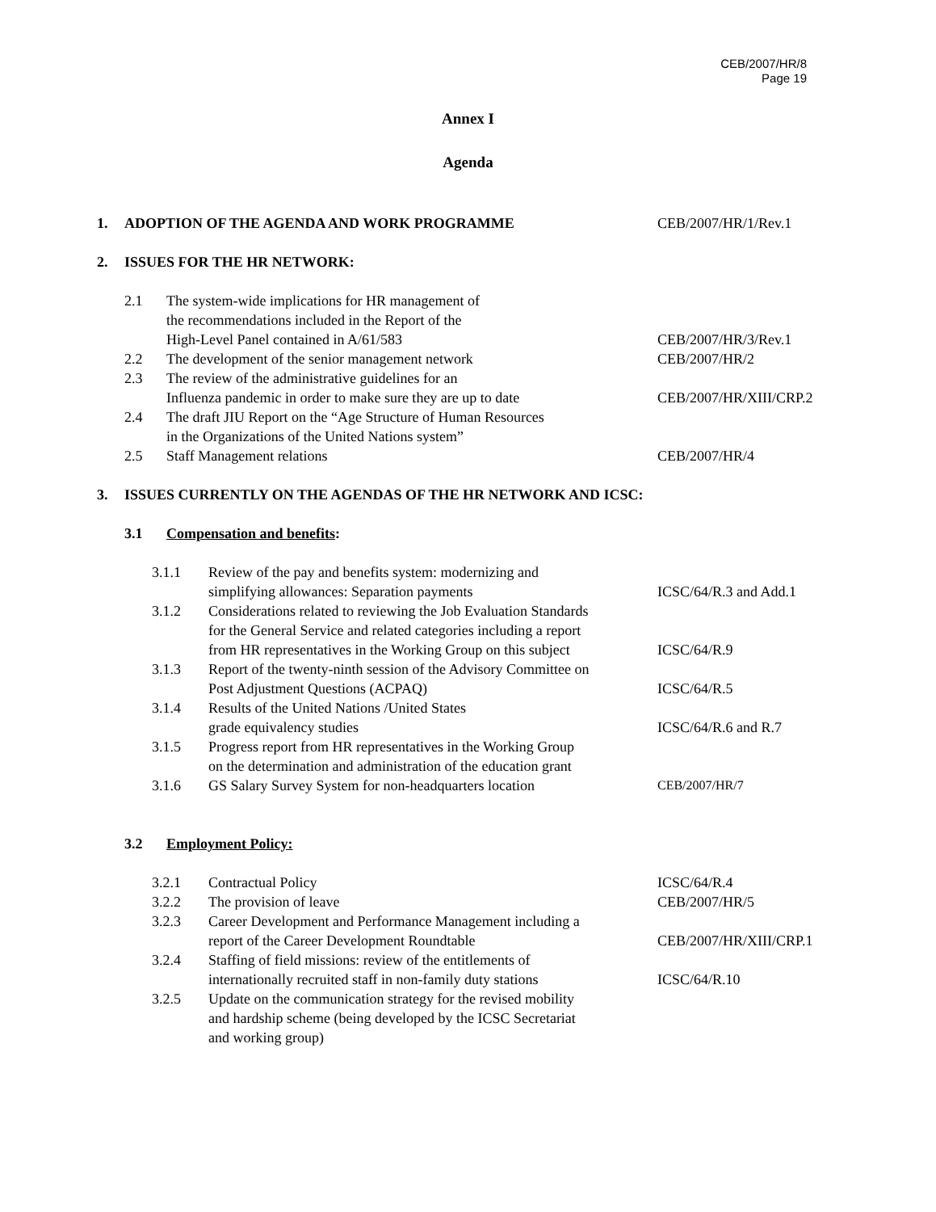CEB/2007/HR/8
Page 19
Annex I
Agenda
1. ADOPTION OF THE AGENDA AND WORK PROGRAMME CEB/2007/HR/1/Rev.1
2. ISSUES FOR THE HR NETWORK:
2.1 The system-wide implications for HR management of
the recommendations included in the Report of the
High-Level Panel contained in A/61/583 CEB/2007/HR/3/Rev.1
2.2 The development of the senior management network CEB/2007/HR/2
2.3 The review of the administrative guidelines for an
Influenza pandemic in order to make sure they are up to date CEB/2007/HR/XIII/CRP.2
2.4 The draft JIU Report on the “Age Structure of Human Resources
in the Organizations of the United Nations system”
2.5 Staff Management relations CEB/2007/HR/4
3. ISSUES CURRENTLY ON THE AGENDAS OF THE HR NETWORK AND ICSC:
3.1 Compensation and benefits:
3.1.1 Review of the pay and benefits system: modernizing and
simplifying allowances: Separation payments ICSC/64/R.3 and Add.1
3.1.2 Considerations related to reviewing the Job Evaluation Standards
for the General Service and related categories including a report
from HR representatives in the Working Group on this subject ICSC/64/R.9
3.1.3 Report of the twenty-ninth session of the Advisory Committee on
Post Adjustment Questions (ACPAQ) ICSC/64/R.5
3.1.4 Results of the United Nations /United States
grade equivalency studies ICSC/64/R.6 and R.7
3.1.5 Progress report from HR representatives in the Working Group
on the determination and administration of the education grant
3.1.6 GS Salary Survey System for non-headquarters location CEB/2007/HR/7
3.2 Employment Policy:
3.2.1 Contractual Policy ICSC/64/R.4
3.2.2 The provision of leave CEB/2007/HR/5
3.2.3 Career Development and Performance Management including a
report of the Career Development Roundtable CEB/2007/HR/XIII/CRP.1
3.2.4 Staffing of field missions: review of the entitlements of
internationally recruited staff in non-family duty stations ICSC/64/R.10
3.2.5 Update on the communication strategy for the revised mobility
and hardship scheme (being developed by the ICSC Secretariat
and working group)